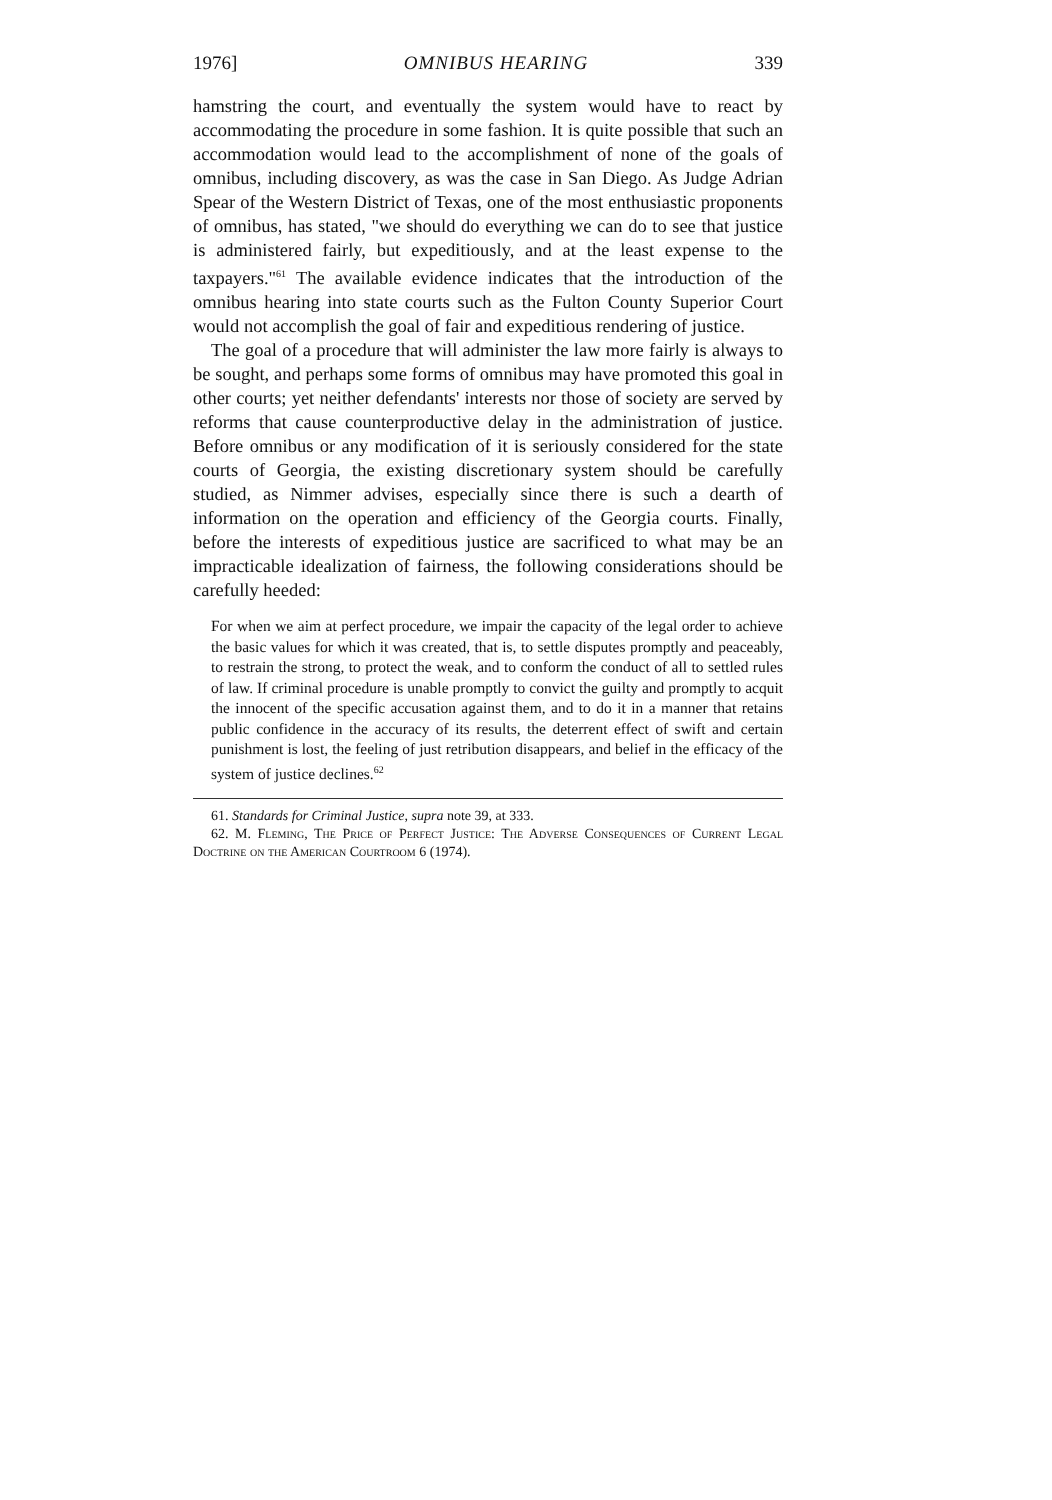1976] OMNIBUS HEARING 339
hamstring the court, and eventually the system would have to react by accommodating the procedure in some fashion. It is quite possible that such an accommodation would lead to the accomplishment of none of the goals of omnibus, including discovery, as was the case in San Diego. As Judge Adrian Spear of the Western District of Texas, one of the most enthusiastic proponents of omnibus, has stated, "we should do everything we can do to see that justice is administered fairly, but expeditiously, and at the least expense to the taxpayers."<sup>61</sup> The available evidence indicates that the introduction of the omnibus hearing into state courts such as the Fulton County Superior Court would not accomplish the goal of fair and expeditious rendering of justice.
The goal of a procedure that will administer the law more fairly is always to be sought, and perhaps some forms of omnibus may have promoted this goal in other courts; yet neither defendants' interests nor those of society are served by reforms that cause counterproductive delay in the administration of justice. Before omnibus or any modification of it is seriously considered for the state courts of Georgia, the existing discretionary system should be carefully studied, as Nimmer advises, especially since there is such a dearth of information on the operation and efficiency of the Georgia courts. Finally, before the interests of expeditious justice are sacrificed to what may be an impracticable idealization of fairness, the following considerations should be carefully heeded:
For when we aim at perfect procedure, we impair the capacity of the legal order to achieve the basic values for which it was created, that is, to settle disputes promptly and peaceably, to restrain the strong, to protect the weak, and to conform the conduct of all to settled rules of law. If criminal procedure is unable promptly to convict the guilty and promptly to acquit the innocent of the specific accusation against them, and to do it in a manner that retains public confidence in the accuracy of its results, the deterrent effect of swift and certain punishment is lost, the feeling of just retribution disappears, and belief in the efficacy of the system of justice declines.<sup>62</sup>
61. Standards for Criminal Justice, supra note 39, at 333.
62. M. Fleming, The Price of Perfect Justice: The Adverse Consequences of Current Legal Doctrine on the American Courtroom 6 (1974).